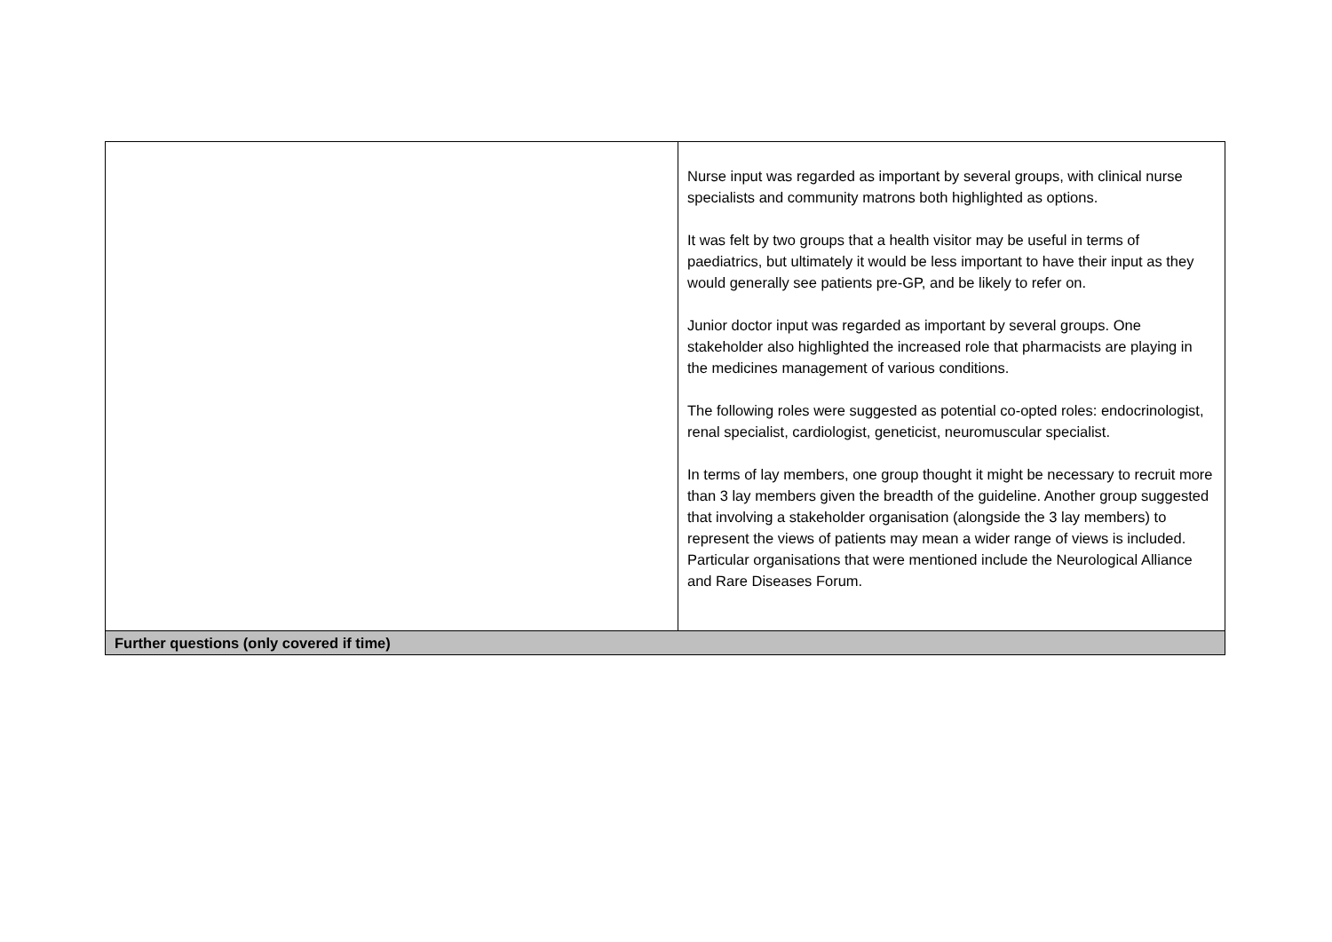| | Nurse input was regarded as important by several groups, with clinical nurse specialists and community matrons both highlighted as options. It was felt by two groups that a health visitor may be useful in terms of paediatrics, but ultimately it would be less important to have their input as they would generally see patients pre-GP, and be likely to refer on. Junior doctor input was regarded as important by several groups. One stakeholder also highlighted the increased role that pharmacists are playing in the medicines management of various conditions. The following roles were suggested as potential co-opted roles: endocrinologist, renal specialist, cardiologist, geneticist, neuromuscular specialist. In terms of lay members, one group thought it might be necessary to recruit more than 3 lay members given the breadth of the guideline. Another group suggested that involving a stakeholder organisation (alongside the 3 lay members) to represent the views of patients may mean a wider range of views is included. Particular organisations that were mentioned include the Neurological Alliance and Rare Diseases Forum. |
| Further questions (only covered if time) | |